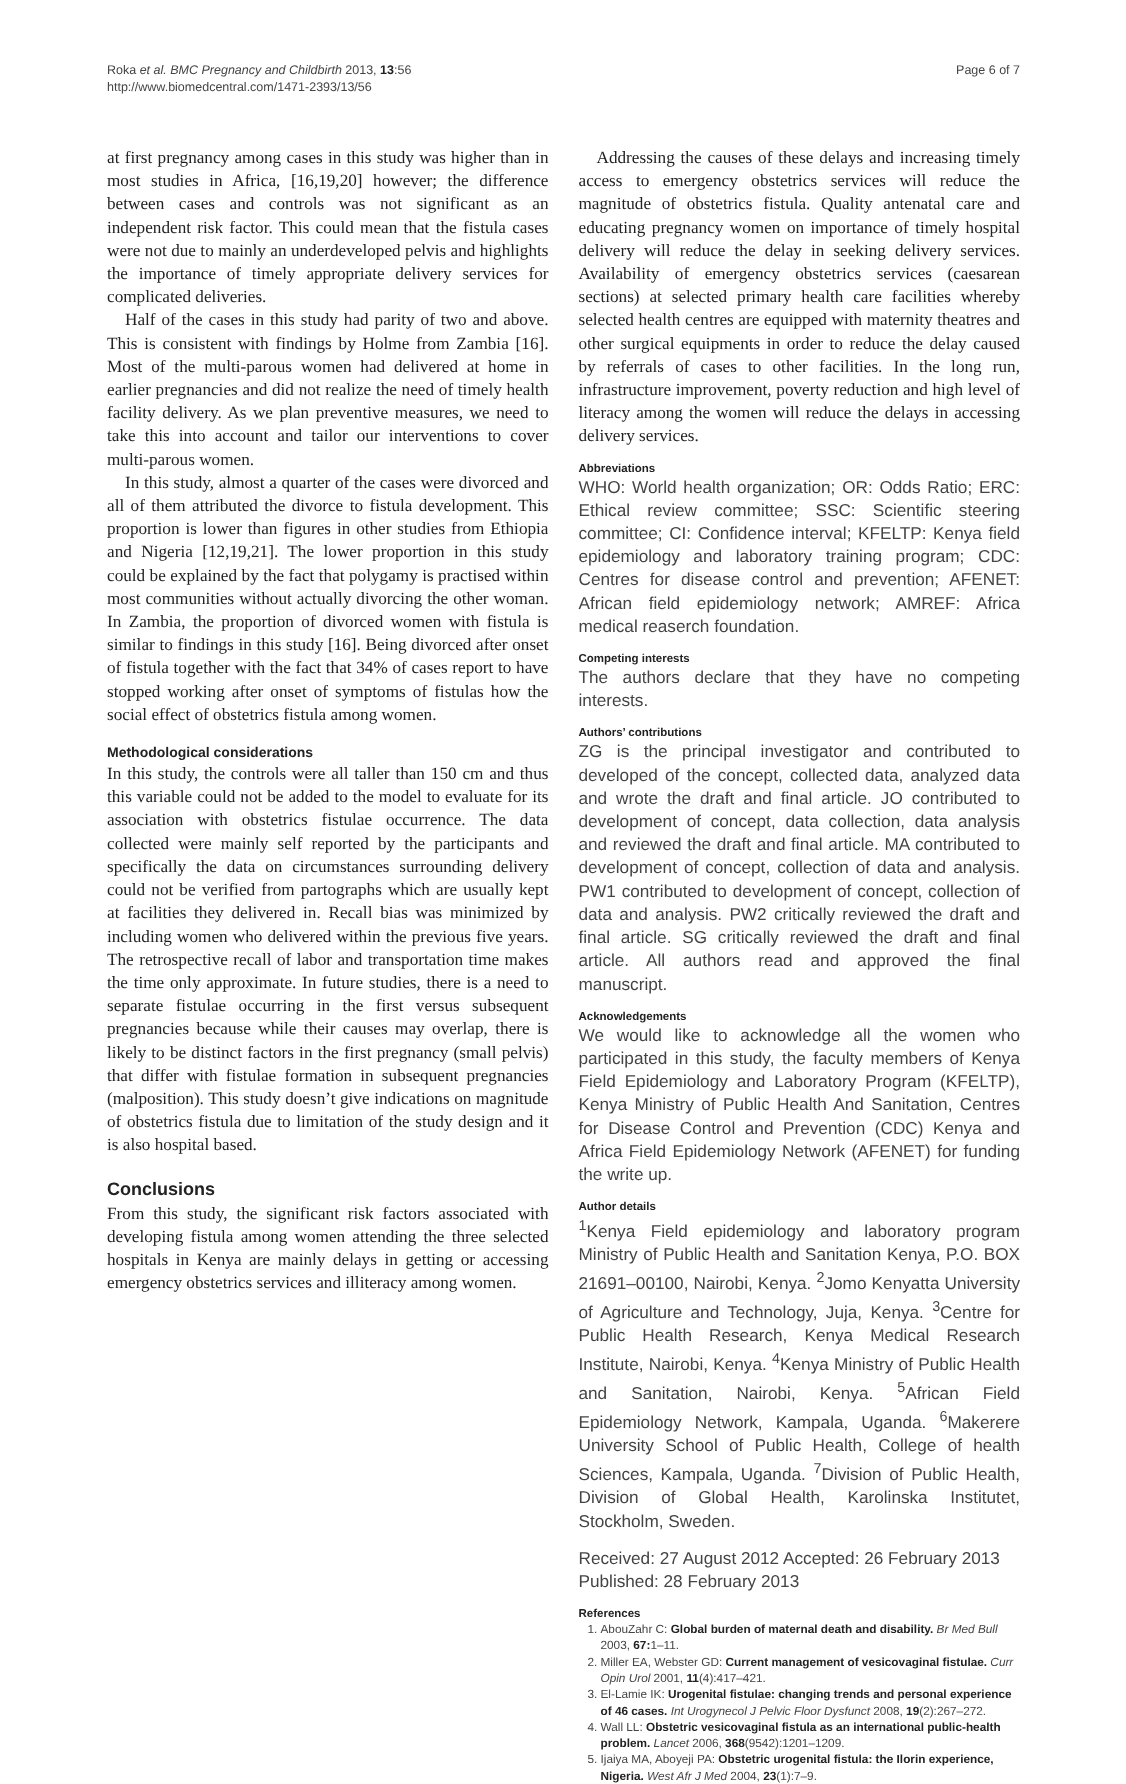Roka et al. BMC Pregnancy and Childbirth 2013, 13:56
http://www.biomedcentral.com/1471-2393/13/56
Page 6 of 7
at first pregnancy among cases in this study was higher than in most studies in Africa, [16,19,20] however; the difference between cases and controls was not significant as an independent risk factor. This could mean that the fistula cases were not due to mainly an underdeveloped pelvis and highlights the importance of timely appropriate delivery services for complicated deliveries.
Half of the cases in this study had parity of two and above. This is consistent with findings by Holme from Zambia [16]. Most of the multi-parous women had delivered at home in earlier pregnancies and did not realize the need of timely health facility delivery. As we plan preventive measures, we need to take this into account and tailor our interventions to cover multi-parous women.
In this study, almost a quarter of the cases were divorced and all of them attributed the divorce to fistula development. This proportion is lower than figures in other studies from Ethiopia and Nigeria [12,19,21]. The lower proportion in this study could be explained by the fact that polygamy is practised within most communities without actually divorcing the other woman. In Zambia, the proportion of divorced women with fistula is similar to findings in this study [16]. Being divorced after onset of fistula together with the fact that 34% of cases report to have stopped working after onset of symptoms of fistulas how the social effect of obstetrics fistula among women.
Methodological considerations
In this study, the controls were all taller than 150 cm and thus this variable could not be added to the model to evaluate for its association with obstetrics fistulae occurrence. The data collected were mainly self reported by the participants and specifically the data on circumstances surrounding delivery could not be verified from partographs which are usually kept at facilities they delivered in. Recall bias was minimized by including women who delivered within the previous five years. The retrospective recall of labor and transportation time makes the time only approximate. In future studies, there is a need to separate fistulae occurring in the first versus subsequent pregnancies because while their causes may overlap, there is likely to be distinct factors in the first pregnancy (small pelvis) that differ with fistulae formation in subsequent pregnancies (malposition). This study doesn’t give indications on magnitude of obstetrics fistula due to limitation of the study design and it is also hospital based.
Conclusions
From this study, the significant risk factors associated with developing fistula among women attending the three selected hospitals in Kenya are mainly delays in getting or accessing emergency obstetrics services and illiteracy among women.
Addressing the causes of these delays and increasing timely access to emergency obstetrics services will reduce the magnitude of obstetrics fistula. Quality antenatal care and educating pregnancy women on importance of timely hospital delivery will reduce the delay in seeking delivery services. Availability of emergency obstetrics services (caesarean sections) at selected primary health care facilities whereby selected health centres are equipped with maternity theatres and other surgical equipments in order to reduce the delay caused by referrals of cases to other facilities. In the long run, infrastructure improvement, poverty reduction and high level of literacy among the women will reduce the delays in accessing delivery services.
Abbreviations
WHO: World health organization; OR: Odds Ratio; ERC: Ethical review committee; SSC: Scientific steering committee; CI: Confidence interval; KFELTP: Kenya field epidemiology and laboratory training program; CDC: Centres for disease control and prevention; AFENET: African field epidemiology network; AMREF: Africa medical reaserch foundation.
Competing interests
The authors declare that they have no competing interests.
Authors’ contributions
ZG is the principal investigator and contributed to developed of the concept, collected data, analyzed data and wrote the draft and final article. JO contributed to development of concept, data collection, data analysis and reviewed the draft and final article. MA contributed to development of concept, collection of data and analysis. PW1 contributed to development of concept, collection of data and analysis. PW2 critically reviewed the draft and final article. SG critically reviewed the draft and final article. All authors read and approved the final manuscript.
Acknowledgements
We would like to acknowledge all the women who participated in this study, the faculty members of Kenya Field Epidemiology and Laboratory Program (KFELTP), Kenya Ministry of Public Health And Sanitation, Centres for Disease Control and Prevention (CDC) Kenya and Africa Field Epidemiology Network (AFENET) for funding the write up.
Author details
<sup>1</sup> Kenya Field epidemiology and laboratory program Ministry of Public Health and Sanitation Kenya, P.O. BOX 21691–00100, Nairobi, Kenya. <sup>2</sup>Jomo Kenyatta University of Agriculture and Technology, Juja, Kenya. <sup>3</sup>Centre for Public Health Research, Kenya Medical Research Institute, Nairobi, Kenya. <sup>4</sup>Kenya Ministry of Public Health and Sanitation, Nairobi, Kenya. <sup>5</sup>African Field Epidemiology Network, Kampala, Uganda. <sup>6</sup>Makerere University School of Public Health, College of health Sciences, Kampala, Uganda. <sup>7</sup>Division of Public Health, Division of Global Health, Karolinska Institutet, Stockholm, Sweden.
Received: 27 August 2012 Accepted: 26 February 2013
Published: 28 February 2013
References
1. AbouZahr C: Global burden of maternal death and disability. Br Med Bull 2003, 67: 1–11.
2. Miller EA, Webster GD: Current management of vesicovaginal fistulae. Curr Opin Urol 2001, 11(4):417–421.
3. El-Lamie IK: Urogenital fistulae: changing trends and personal experience of 46 cases. Int Urogynecol J Pelvic Floor Dysfunct 2008, 19(2):267–272.
4. Wall LL: Obstetric vesicovaginal fistula as an international public-health problem. Lancet 2006, 368(9542):1201–1209.
5. Ijaiya MA, Aboyeji PA: Obstetric urogenital fistula: the Ilorin experience, Nigeria. West Afr J Med 2004, 23(1):7–9.